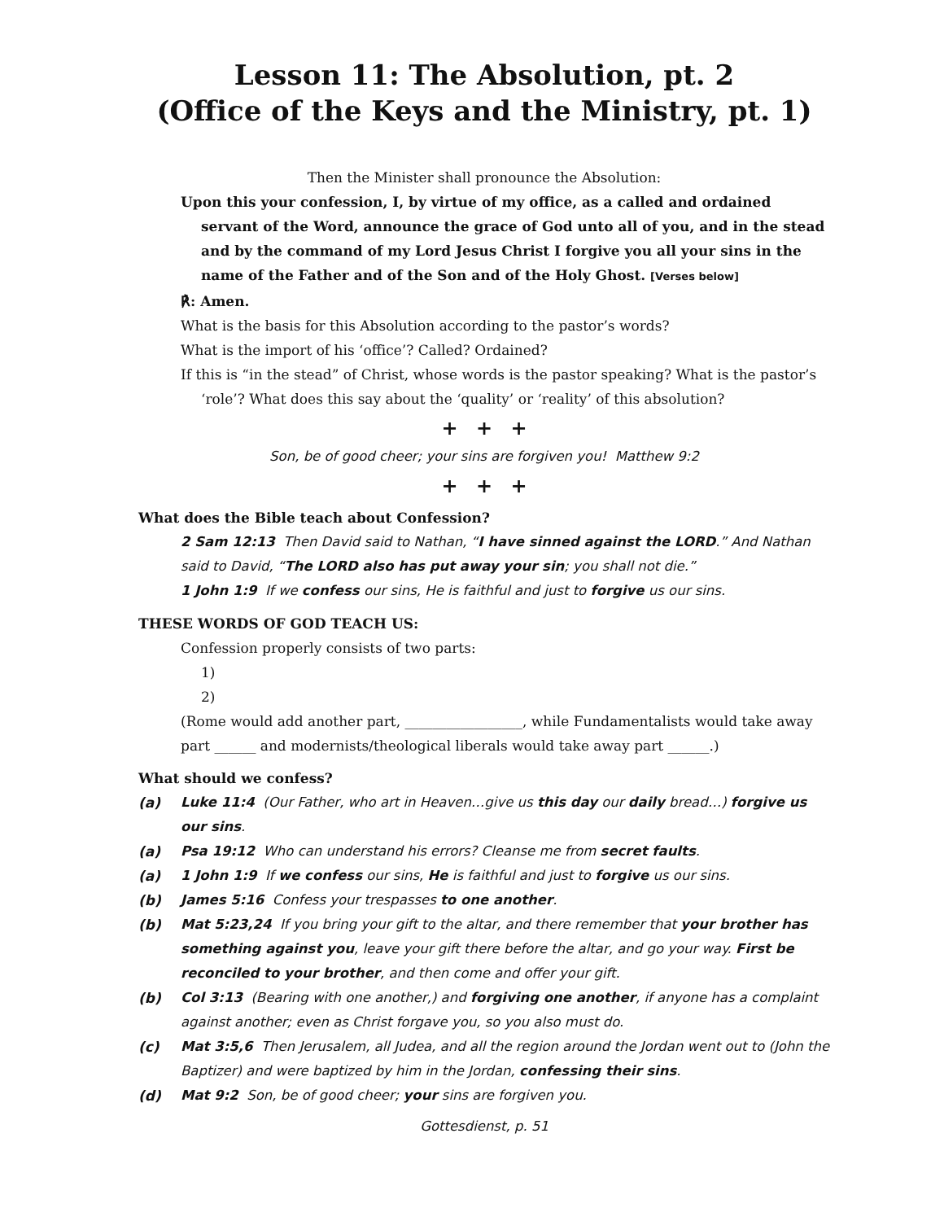Lesson 11: The Absolution, pt. 2
(Office of the Keys and the Ministry, pt. 1)
Then the Minister shall pronounce the Absolution:
Upon this your confession, I, by virtue of my office, as a called and ordained servant of the Word, announce the grace of God unto all of you, and in the stead and by the command of my Lord Jesus Christ I forgive you all your sins in the name of the Father and of the Son and of the Holy Ghost. [Verses below]
℟: Amen.
What is the basis for this Absolution according to the pastor’s words?
What is the import of his ‘office’? Called? Ordained?
If this is “in the stead” of Christ, whose words is the pastor speaking? What is the pastor’s ‘role’? What does this say about the ‘quality’ or ‘reality’ of this absolution?
+ + +
Son, be of good cheer; your sins are forgiven you! Matthew 9:2
+ + +
What does the Bible teach about Confession?
2 Sam 12:13 Then David said to Nathan, “I have sinned against the LORD.” And Nathan said to David, “The LORD also has put away your sin; you shall not die.”
1 John 1:9 If we confess our sins, He is faithful and just to forgive us our sins.
THESE WORDS OF GOD TEACH US:
Confession properly consists of two parts:
1)
2)
(Rome would add another part, _________________, while Fundamentalists would take away part ______ and modernists/theological liberals would take away part ______.)
What should we confess?
(a) Luke 11:4 (Our Father, who art in Heaven…give us this day our daily bread…) forgive us our sins.
(a) Psa 19:12 Who can understand his errors? Cleanse me from secret faults.
(a) 1 John 1:9 If we confess our sins, He is faithful and just to forgive us our sins.
(b) James 5:16 Confess your trespasses to one another.
(b) Mat 5:23,24 If you bring your gift to the altar, and there remember that your brother has something against you, leave your gift there before the altar, and go your way. First be reconciled to your brother, and then come and offer your gift.
(b) Col 3:13 (Bearing with one another,) and forgiving one another, if anyone has a complaint against another; even as Christ forgave you, so you also must do.
(c) Mat 3:5,6 Then Jerusalem, all Judea, and all the region around the Jordan went out to (John the Baptizer) and were baptized by him in the Jordan, confessing their sins.
(d) Mat 9:2 Son, be of good cheer; your sins are forgiven you.
Gottesdienst, p. 51